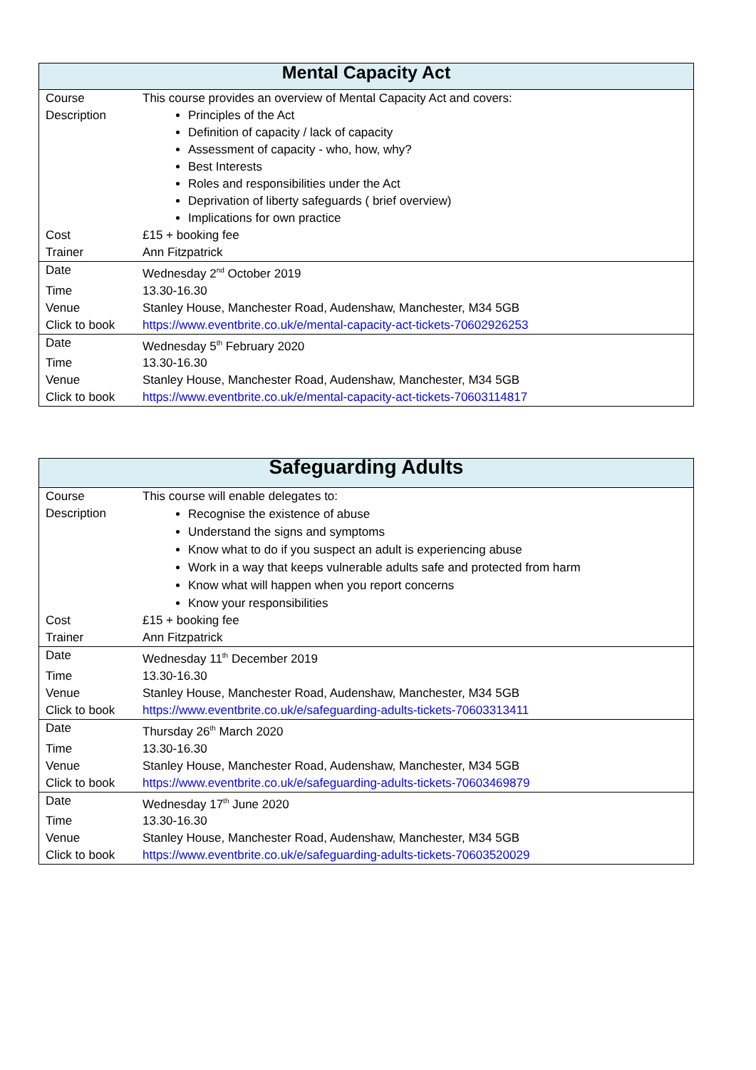| Mental Capacity Act | |
| --- | --- |
| Course Description | This course provides an overview of Mental Capacity Act and covers: Principles of the Act Definition of capacity / lack of capacity Assessment of capacity - who, how, why? Best Interests Roles and responsibilities under the Act Deprivation of liberty safeguards ( brief overview) Implications for own practice |
| Cost | £15 + booking fee |
| Trainer | Ann Fitzpatrick |
| Date | Wednesday 2<sup>nd</sup> October 2019 |
| Time | 13.30-16.30 |
| Venue | Stanley House, Manchester Road, Audenshaw, Manchester, M34 5GB |
| Click to book | https://www.eventbrite.co.uk/e/mental-capacity-act-tickets-70602926253 |
| Date | Wednesday 5<sup>th</sup> February 2020 |
| Time | 13.30-16.30 |
| Venue | Stanley House, Manchester Road, Audenshaw, Manchester, M34 5GB |
| Click to book | https://www.eventbrite.co.uk/e/mental-capacity-act-tickets-70603114817 |
| Safeguarding Adults | |
| --- | --- |
| Course Description | This course will enable delegates to: Recognise the existence of abuse Understand the signs and symptoms Know what to do if you suspect an adult is experiencing abuse Work in a way that keeps vulnerable adults safe and protected from harm Know what will happen when you report concerns Know your responsibilities |
| Cost | £15 + booking fee |
| Trainer | Ann Fitzpatrick |
| Date | Wednesday 11<sup>th</sup> December 2019 |
| Time | 13.30-16.30 |
| Venue | Stanley House, Manchester Road, Audenshaw, Manchester, M34 5GB |
| Click to book | https://www.eventbrite.co.uk/e/safeguarding-adults-tickets-70603313411 |
| Date | Thursday 26<sup>th</sup> March 2020 |
| Time | 13.30-16.30 |
| Venue | Stanley House, Manchester Road, Audenshaw, Manchester, M34 5GB |
| Click to book | https://www.eventbrite.co.uk/e/safeguarding-adults-tickets-70603469879 |
| Date | Wednesday 17<sup>th</sup> June 2020 |
| Time | 13.30-16.30 |
| Venue | Stanley House, Manchester Road, Audenshaw, Manchester, M34 5GB |
| Click to book | https://www.eventbrite.co.uk/e/safeguarding-adults-tickets-70603520029 |